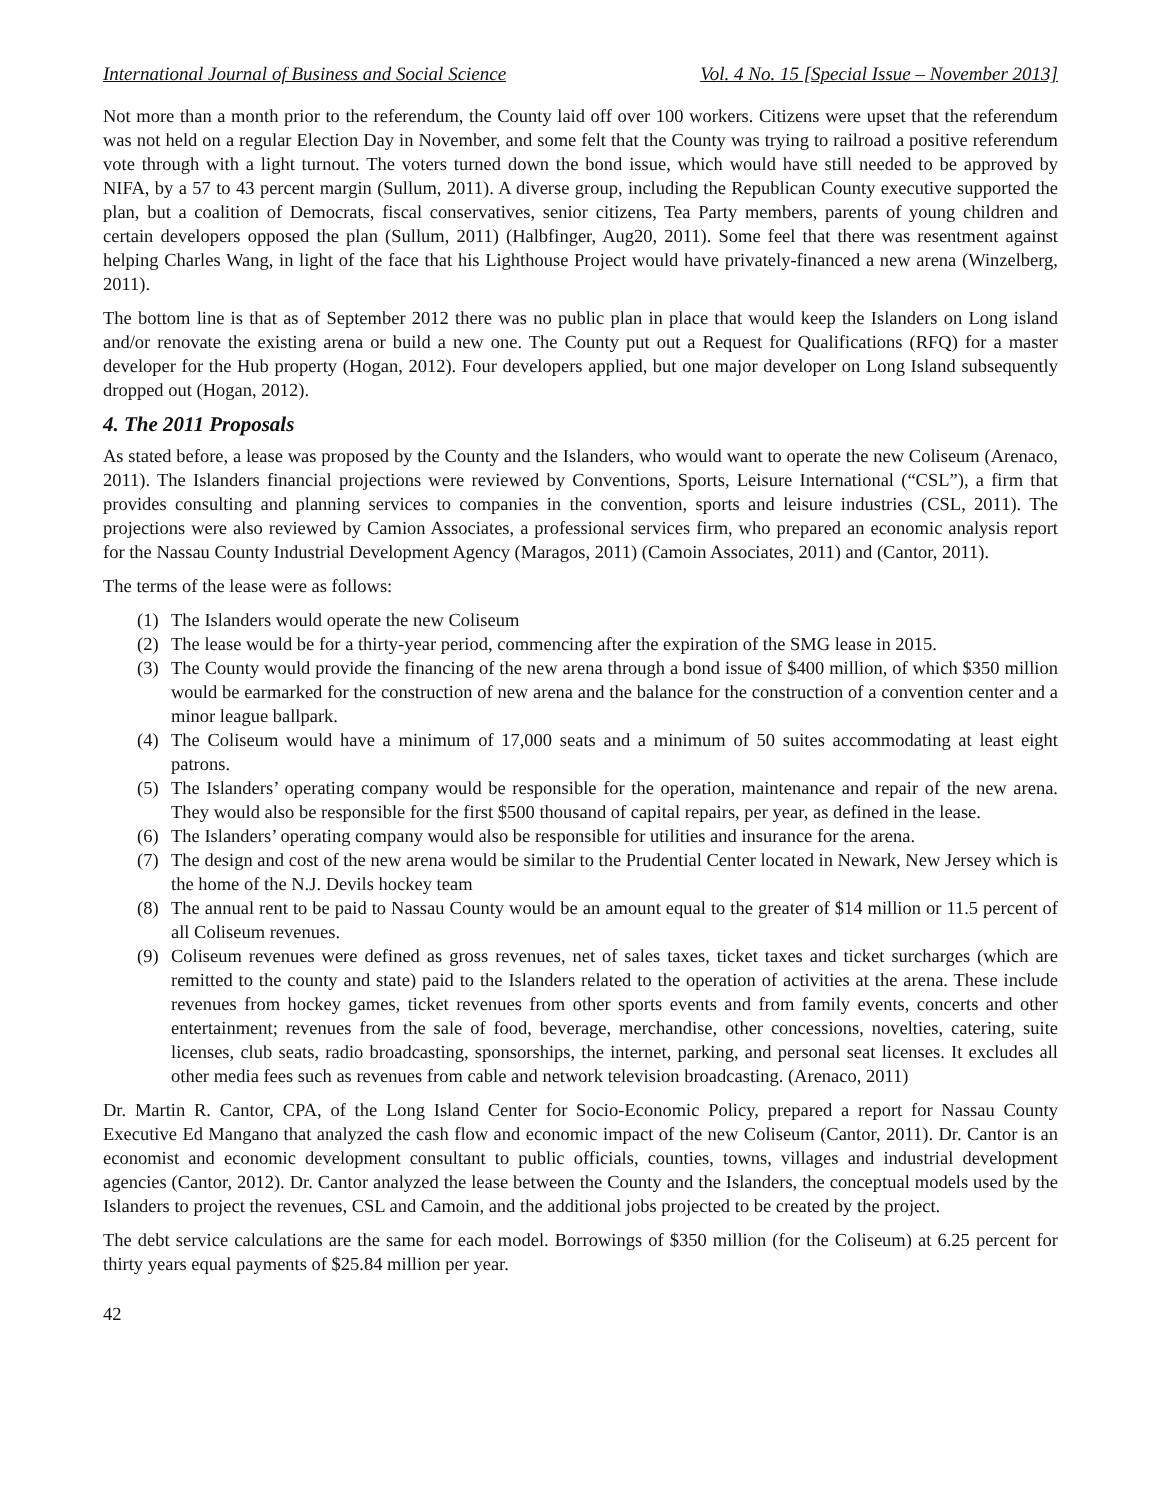International Journal of Business and Social Science Vol. 4 No. 15 [Special Issue – November 2013]
Not more than a month prior to the referendum, the County laid off over 100 workers. Citizens were upset that the referendum was not held on a regular Election Day in November, and some felt that the County was trying to railroad a positive referendum vote through with a light turnout. The voters turned down the bond issue, which would have still needed to be approved by NIFA, by a 57 to 43 percent margin (Sullum, 2011). A diverse group, including the Republican County executive supported the plan, but a coalition of Democrats, fiscal conservatives, senior citizens, Tea Party members, parents of young children and certain developers opposed the plan (Sullum, 2011) (Halbfinger, Aug20, 2011). Some feel that there was resentment against helping Charles Wang, in light of the face that his Lighthouse Project would have privately-financed a new arena (Winzelberg, 2011).
The bottom line is that as of September 2012 there was no public plan in place that would keep the Islanders on Long island and/or renovate the existing arena or build a new one. The County put out a Request for Qualifications (RFQ) for a master developer for the Hub property (Hogan, 2012). Four developers applied, but one major developer on Long Island subsequently dropped out (Hogan, 2012).
4. The 2011 Proposals
As stated before, a lease was proposed by the County and the Islanders, who would want to operate the new Coliseum (Arenaco, 2011). The Islanders financial projections were reviewed by Conventions, Sports, Leisure International (“CSL”), a firm that provides consulting and planning services to companies in the convention, sports and leisure industries (CSL, 2011). The projections were also reviewed by Camion Associates, a professional services firm, who prepared an economic analysis report for the Nassau County Industrial Development Agency (Maragos, 2011) (Camoin Associates, 2011) and (Cantor, 2011).
The terms of the lease were as follows:
(1) The Islanders would operate the new Coliseum
(2) The lease would be for a thirty-year period, commencing after the expiration of the SMG lease in 2015.
(3) The County would provide the financing of the new arena through a bond issue of $400 million, of which $350 million would be earmarked for the construction of new arena and the balance for the construction of a convention center and a minor league ballpark.
(4) The Coliseum would have a minimum of 17,000 seats and a minimum of 50 suites accommodating at least eight patrons.
(5) The Islanders’ operating company would be responsible for the operation, maintenance and repair of the new arena. They would also be responsible for the first $500 thousand of capital repairs, per year, as defined in the lease.
(6) The Islanders’ operating company would also be responsible for utilities and insurance for the arena.
(7) The design and cost of the new arena would be similar to the Prudential Center located in Newark, New Jersey which is the home of the N.J. Devils hockey team
(8) The annual rent to be paid to Nassau County would be an amount equal to the greater of $14 million or 11.5 percent of all Coliseum revenues.
(9) Coliseum revenues were defined as gross revenues, net of sales taxes, ticket taxes and ticket surcharges (which are remitted to the county and state) paid to the Islanders related to the operation of activities at the arena. These include revenues from hockey games, ticket revenues from other sports events and from family events, concerts and other entertainment; revenues from the sale of food, beverage, merchandise, other concessions, novelties, catering, suite licenses, club seats, radio broadcasting, sponsorships, the internet, parking, and personal seat licenses. It excludes all other media fees such as revenues from cable and network television broadcasting. (Arenaco, 2011)
Dr. Martin R. Cantor, CPA, of the Long Island Center for Socio-Economic Policy, prepared a report for Nassau County Executive Ed Mangano that analyzed the cash flow and economic impact of the new Coliseum (Cantor, 2011). Dr. Cantor is an economist and economic development consultant to public officials, counties, towns, villages and industrial development agencies (Cantor, 2012). Dr. Cantor analyzed the lease between the County and the Islanders, the conceptual models used by the Islanders to project the revenues, CSL and Camoin, and the additional jobs projected to be created by the project.
The debt service calculations are the same for each model. Borrowings of $350 million (for the Coliseum) at 6.25 percent for thirty years equal payments of $25.84 million per year.
42